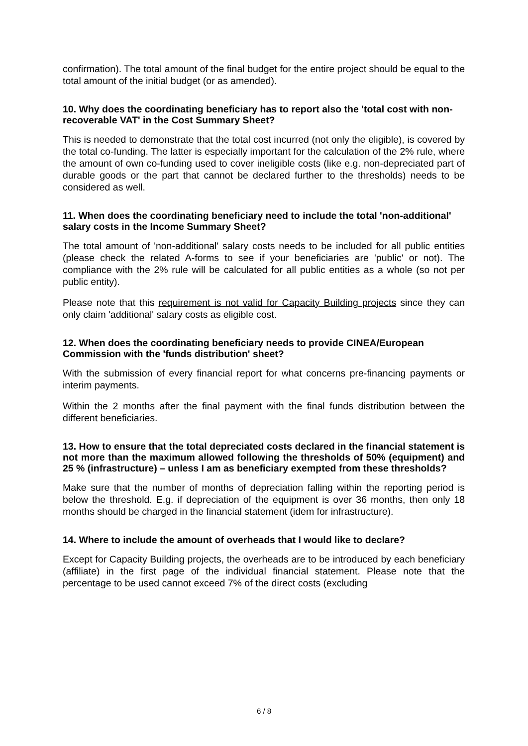confirmation). The total amount of the final budget for the entire project should be equal to the total amount of the initial budget (or as amended).
10. Why does the coordinating beneficiary has to report also the 'total cost with non-recoverable VAT' in the Cost Summary Sheet?
This is needed to demonstrate that the total cost incurred (not only the eligible), is covered by the total co-funding. The latter is especially important for the calculation of the 2% rule, where the amount of own co-funding used to cover ineligible costs (like e.g. non-depreciated part of durable goods or the part that cannot be declared further to the thresholds) needs to be considered as well.
11. When does the coordinating beneficiary need to include the total 'non-additional' salary costs in the Income Summary Sheet?
The total amount of 'non-additional' salary costs needs to be included for all public entities (please check the related A-forms to see if your beneficiaries are 'public' or not). The compliance with the 2% rule will be calculated for all public entities as a whole (so not per public entity).
Please note that this requirement is not valid for Capacity Building projects since they can only claim 'additional' salary costs as eligible cost.
12. When does the coordinating beneficiary needs to provide CINEA/European Commission with the 'funds distribution' sheet?
With the submission of every financial report for what concerns pre-financing payments or interim payments.
Within the 2 months after the final payment with the final funds distribution between the different beneficiaries.
13. How to ensure that the total depreciated costs declared in the financial statement is not more than the maximum allowed following the thresholds of 50% (equipment) and 25 % (infrastructure) – unless I am as beneficiary exempted from these thresholds?
Make sure that the number of months of depreciation falling within the reporting period is below the threshold. E.g. if depreciation of the equipment is over 36 months, then only 18 months should be charged in the financial statement (idem for infrastructure).
14. Where to include the amount of overheads that I would like to declare?
Except for Capacity Building projects, the overheads are to be introduced by each beneficiary (affiliate) in the first page of the individual financial statement. Please note that the percentage to be used cannot exceed 7% of the direct costs (excluding
6 / 8